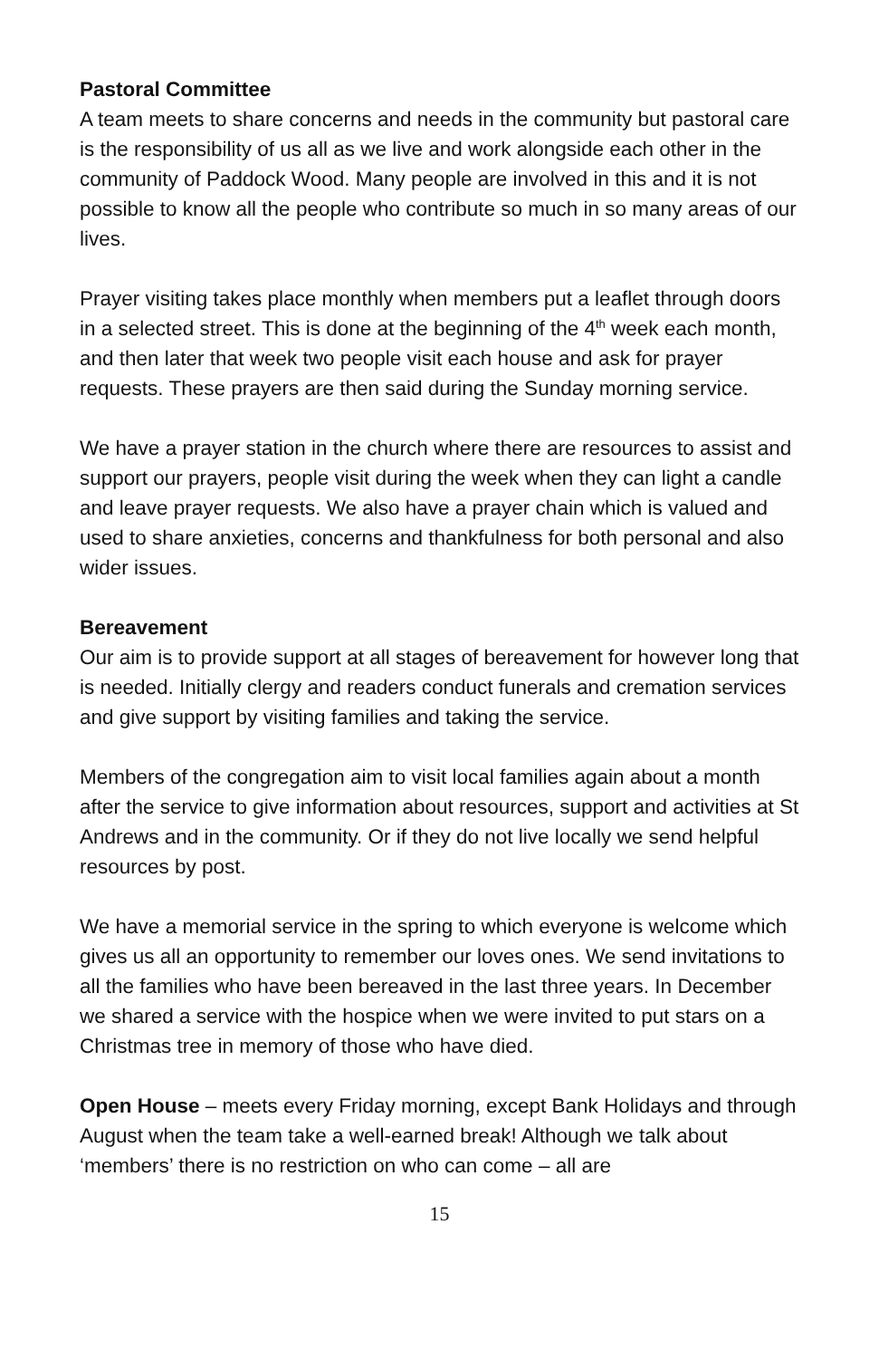Pastoral Committee
A team meets to share concerns and needs in the community but pastoral care is the responsibility of us all as we live and work alongside each other in the community of Paddock Wood. Many people are involved in this and it is not possible to know all the people who contribute so much in so many areas of our lives.
Prayer visiting takes place monthly when members put a leaflet through doors in a selected street. This is done at the beginning of the 4<sup>th</sup> week each month, and then later that week two people visit each house and ask for prayer requests. These prayers are then said during the Sunday morning service.
We have a prayer station in the church where there are resources to assist and support our prayers, people visit during the week when they can light a candle and leave prayer requests. We also have a prayer chain which is valued and used to share anxieties, concerns and thankfulness for both personal and also wider issues.
Bereavement
Our aim is to provide support at all stages of bereavement for however long that is needed. Initially clergy and readers conduct funerals and cremation services and give support by visiting families and taking the service.
Members of the congregation aim to visit local families again about a month after the service to give information about resources, support and activities at St Andrews and in the community. Or if they do not live locally we send helpful resources by post.
We have a memorial service in the spring to which everyone is welcome which gives us all an opportunity to remember our loves ones. We send invitations to all the families who have been bereaved in the last three years. In December we shared a service with the hospice when we were invited to put stars on a Christmas tree in memory of those who have died.
Open House – meets every Friday morning, except Bank Holidays and through August when the team take a well-earned break! Although we talk about ‘members’ there is no restriction on who can come – all are
15